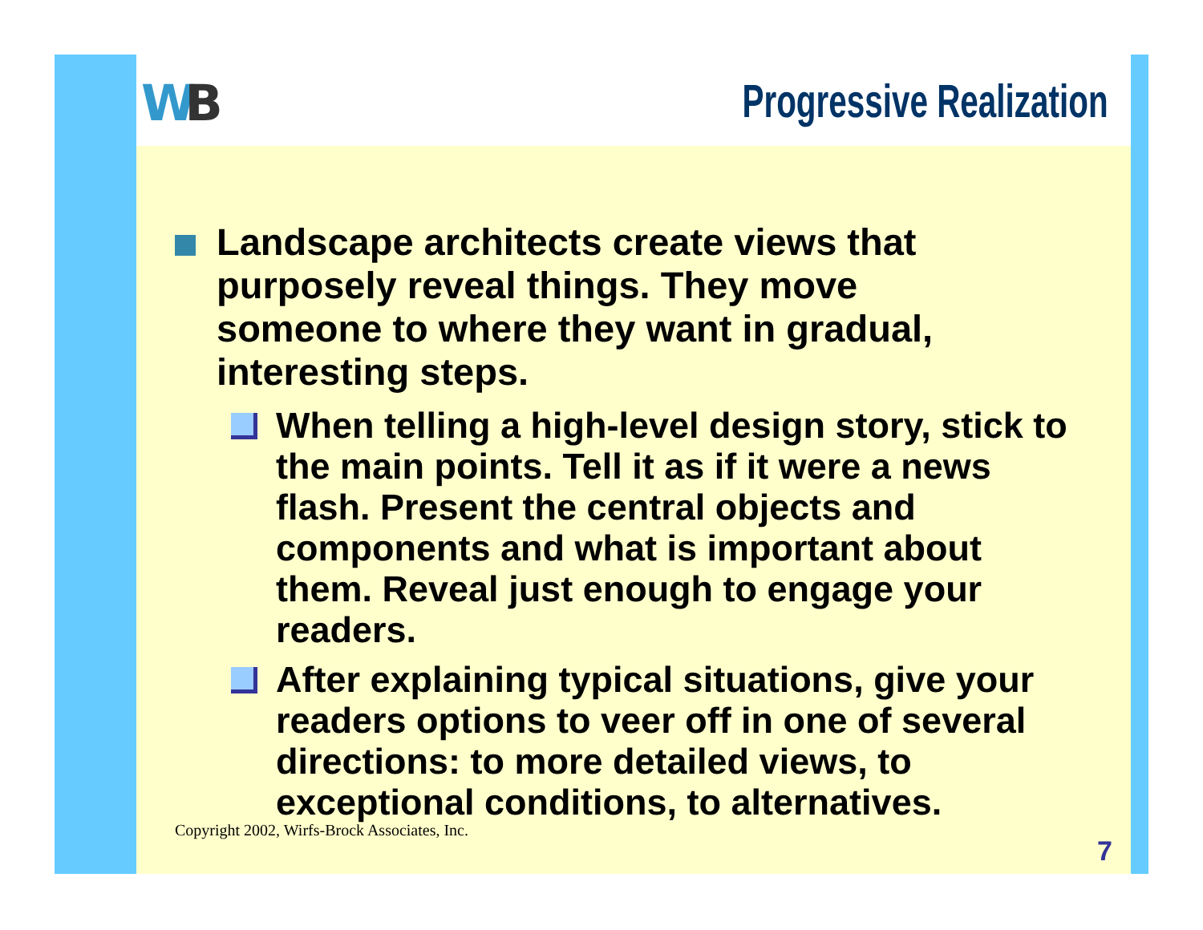WB Progressive Realization
Landscape architects create views that purposely reveal things. They move someone to where they want in gradual, interesting steps.
When telling a high-level design story, stick to the main points. Tell it as if it were a news flash. Present the central objects and components and what is important about them. Reveal just enough to engage your readers.
After explaining typical situations, give your readers options to veer off in one of several directions: to more detailed views, to exceptional conditions, to alternatives.
Copyright 2002, Wirfs-Brock Associates, Inc.
7